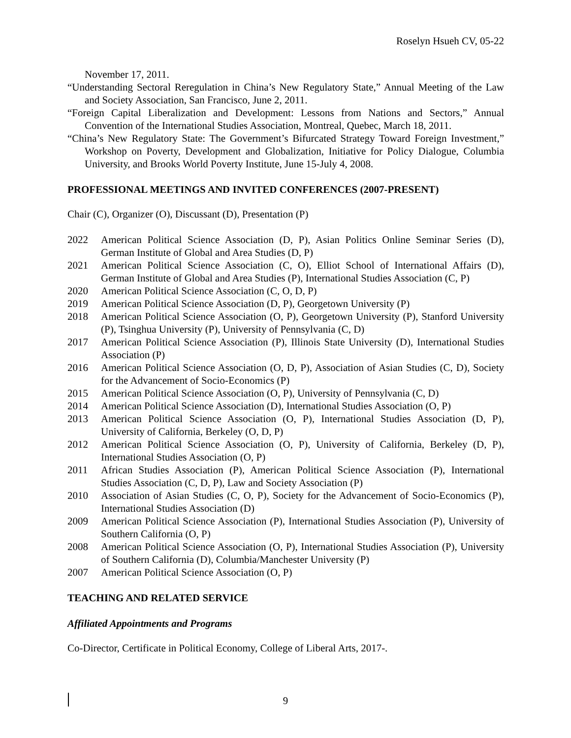Roselyn Hsueh CV, 05-22
November 17, 2011.
“Understanding Sectoral Reregulation in China’s New Regulatory State,” Annual Meeting of the Law and Society Association, San Francisco, June 2, 2011.
“Foreign Capital Liberalization and Development: Lessons from Nations and Sectors,” Annual Convention of the International Studies Association, Montreal, Quebec, March 18, 2011.
“China’s New Regulatory State: The Government’s Bifurcated Strategy Toward Foreign Investment,” Workshop on Poverty, Development and Globalization, Initiative for Policy Dialogue, Columbia University, and Brooks World Poverty Institute, June 15-July 4, 2008.
PROFESSIONAL MEETINGS AND INVITED CONFERENCES (2007-PRESENT)
Chair (C), Organizer (O), Discussant (D), Presentation (P)
2022 American Political Science Association (D, P), Asian Politics Online Seminar Series (D), German Institute of Global and Area Studies (D, P)
2021 American Political Science Association (C, O), Elliot School of International Affairs (D), German Institute of Global and Area Studies (P), International Studies Association (C, P)
2020 American Political Science Association (C, O, D, P)
2019 American Political Science Association (D, P), Georgetown University (P)
2018 American Political Science Association (O, P), Georgetown University (P), Stanford University (P), Tsinghua University (P), University of Pennsylvania (C, D)
2017 American Political Science Association (P), Illinois State University (D), International Studies Association (P)
2016 American Political Science Association (O, D, P), Association of Asian Studies (C, D), Society for the Advancement of Socio-Economics (P)
2015 American Political Science Association (O, P), University of Pennsylvania (C, D)
2014 American Political Science Association (D), International Studies Association (O, P)
2013 American Political Science Association (O, P), International Studies Association (D, P), University of California, Berkeley (O, D, P)
2012 American Political Science Association (O, P), University of California, Berkeley (D, P), International Studies Association (O, P)
2011 African Studies Association (P), American Political Science Association (P), International Studies Association (C, D, P), Law and Society Association (P)
2010 Association of Asian Studies (C, O, P), Society for the Advancement of Socio-Economics (P), International Studies Association (D)
2009 American Political Science Association (P), International Studies Association (P), University of Southern California (O, P)
2008 American Political Science Association (O, P), International Studies Association (P), University of Southern California (D), Columbia/Manchester University (P)
2007 American Political Science Association (O, P)
TEACHING AND RELATED SERVICE
Affiliated Appointments and Programs
Co-Director, Certificate in Political Economy, College of Liberal Arts, 2017-.
9